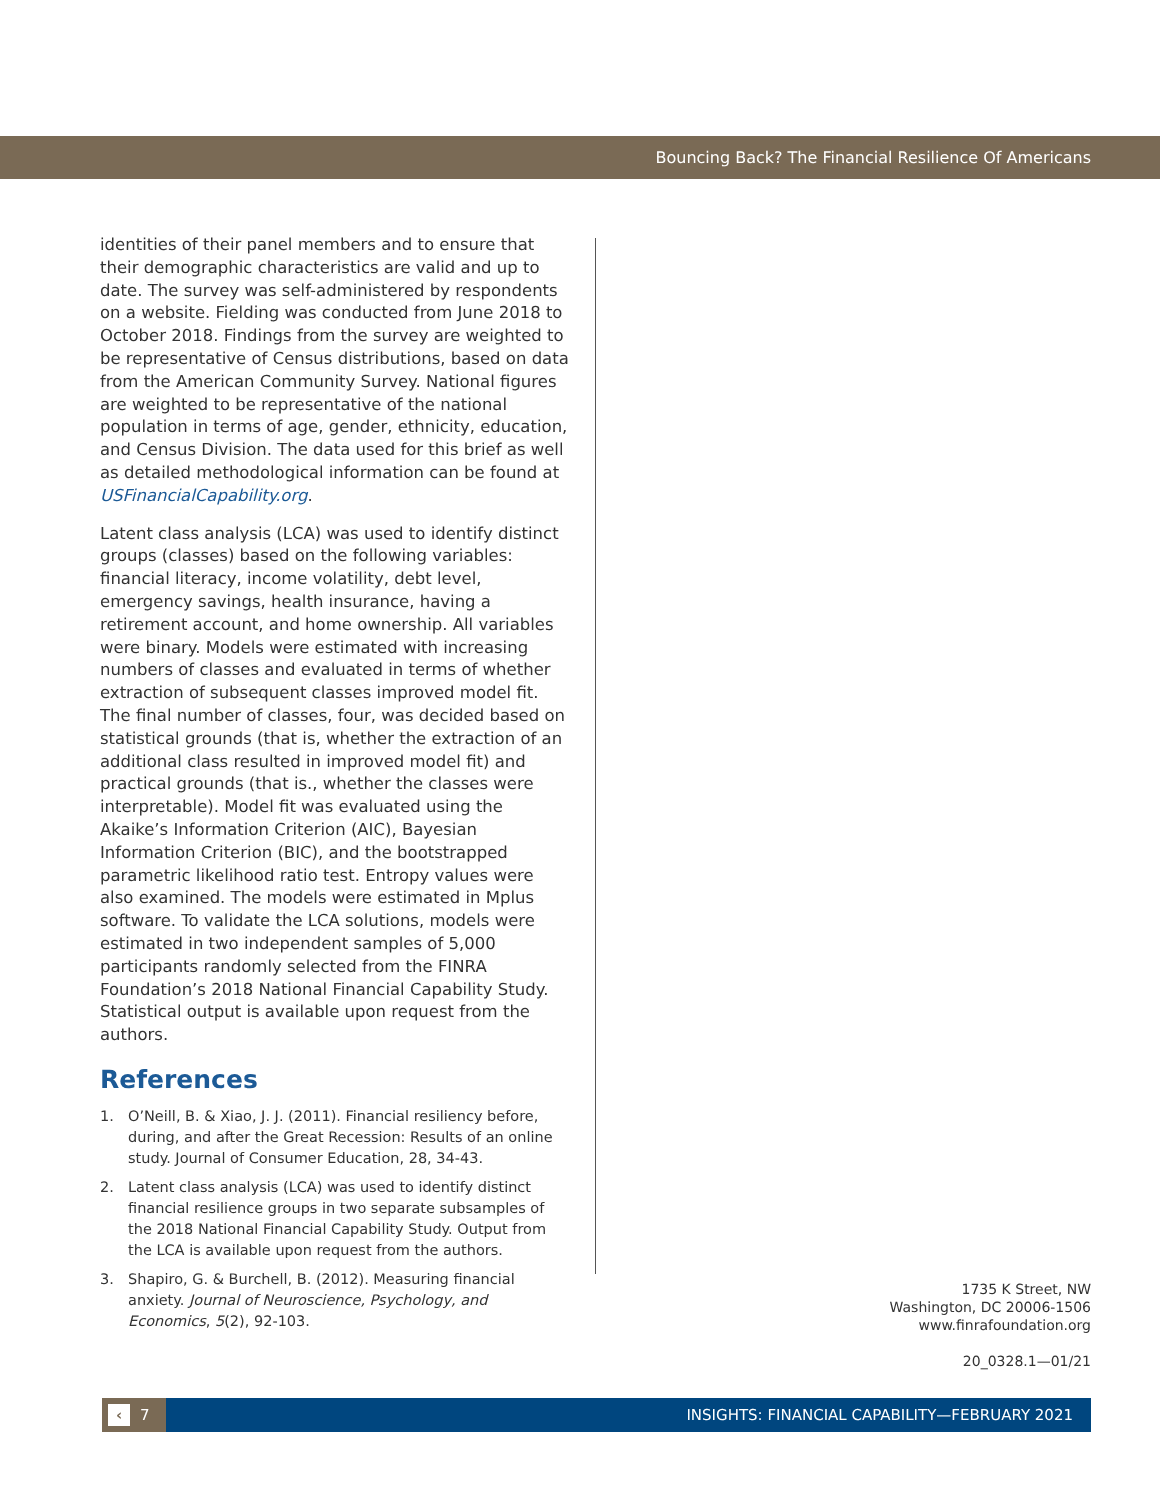Bouncing Back? The Financial Resilience Of Americans
identities of their panel members and to ensure that their demographic characteristics are valid and up to date. The survey was self-administered by respondents on a website. Fielding was conducted from June 2018 to October 2018. Findings from the survey are weighted to be representative of Census distributions, based on data from the American Community Survey. National figures are weighted to be representative of the national population in terms of age, gender, ethnicity, education, and Census Division. The data used for this brief as well as detailed methodological information can be found at USFinancialCapability.org.
Latent class analysis (LCA) was used to identify distinct groups (classes) based on the following variables: financial literacy, income volatility, debt level, emergency savings, health insurance, having a retirement account, and home ownership. All variables were binary. Models were estimated with increasing numbers of classes and evaluated in terms of whether extraction of subsequent classes improved model fit. The final number of classes, four, was decided based on statistical grounds (that is, whether the extraction of an additional class resulted in improved model fit) and practical grounds (that is., whether the classes were interpretable). Model fit was evaluated using the Akaike’s Information Criterion (AIC), Bayesian Information Criterion (BIC), and the bootstrapped parametric likelihood ratio test. Entropy values were also examined. The models were estimated in Mplus software. To validate the LCA solutions, models were estimated in two independent samples of 5,000 participants randomly selected from the FINRA Foundation’s 2018 National Financial Capability Study. Statistical output is available upon request from the authors.
References
1. O’Neill, B. & Xiao, J. J. (2011). Financial resiliency before, during, and after the Great Recession: Results of an online study. Journal of Consumer Education, 28, 34-43.
2. Latent class analysis (LCA) was used to identify distinct financial resilience groups in two separate subsamples of the 2018 National Financial Capability Study. Output from the LCA is available upon request from the authors.
3. Shapiro, G. & Burchell, B. (2012). Measuring financial anxiety. Journal of Neuroscience, Psychology, and Economics, 5(2), 92-103.
1735 K Street, NW
Washington, DC 20006-1506
www.finrafoundation.org
20_0328.1—01/21
‹ 7
INSIGHTS: FINANCIAL CAPABILITY—FEBRUARY 2021